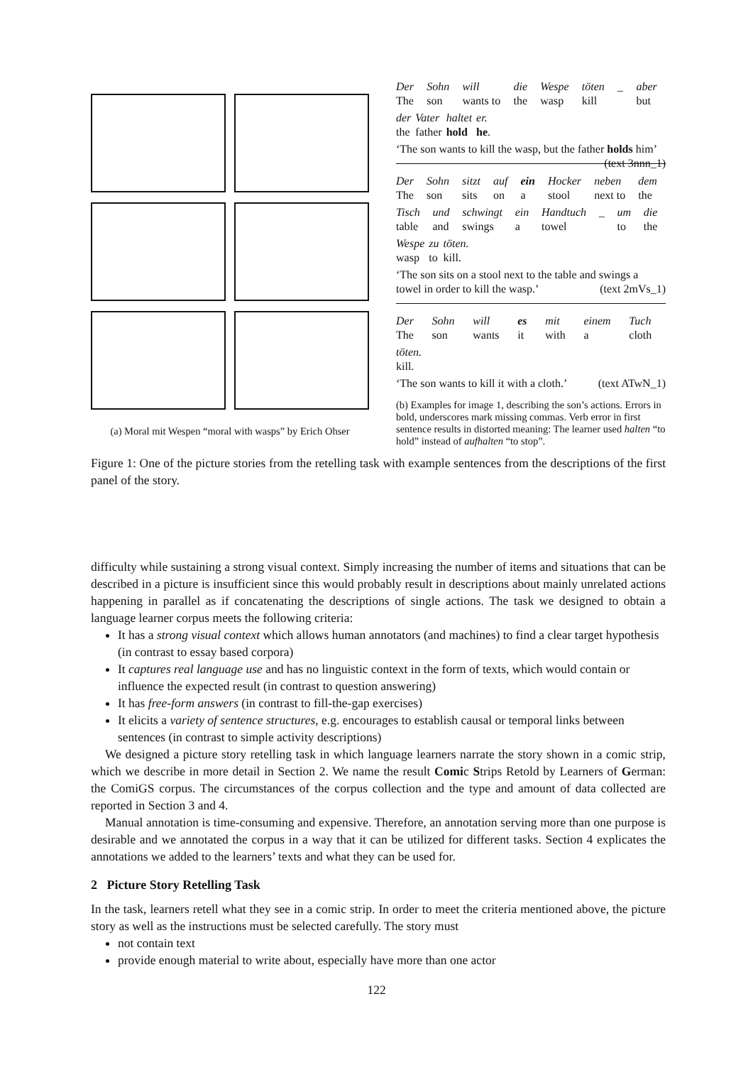(a) Moral mit Wespen “moral with wasps” by Erich Ohser
Der Sohn will die Wespe töten _ aber The son wants to the wasp kill but
der Vater haltet er. the father hold he.
‘The son wants to kill the wasp, but the father holds him’ (text 3nnn_1)
Der Sohn sitzt auf ein Hocker neben dem The son sits on a stool next to the
Tisch und schwingt ein Handtuch _ um die table and swings a towel to the
Wespe zu töten. wasp to kill.
‘The son sits on a stool next to the table and swings a towel in order to kill the wasp.’ (text 2mVs_1)
Der Sohn will es mit einem Tuch The son wants it with a cloth
töten.
kill.
‘The son wants to kill it with a cloth.’ (text ATwN_1)
(b) Examples for image 1, describing the son’s actions. Errors in bold, underscores mark missing commas. Verb error in first sentence results in distorted meaning: The learner used halten “to hold” instead of aufhalten “to stop”.
Figure 1: One of the picture stories from the retelling task with example sentences from the descriptions of the first panel of the story.
difficulty while sustaining a strong visual context. Simply increasing the number of items and situations that can be described in a picture is insufficient since this would probably result in descriptions about mainly unrelated actions happening in parallel as if concatenating the descriptions of single actions. The task we designed to obtain a language learner corpus meets the following criteria:
It has a strong visual context which allows human annotators (and machines) to find a clear target hypothesis (in contrast to essay based corpora)
It captures real language use and has no linguistic context in the form of texts, which would contain or influence the expected result (in contrast to question answering)
It has free-form answers (in contrast to fill-the-gap exercises)
It elicits a variety of sentence structures, e.g. encourages to establish causal or temporal links between sentences (in contrast to simple activity descriptions)
We designed a picture story retelling task in which language learners narrate the story shown in a comic strip, which we describe in more detail in Section 2. We name the result Comic Strips Retold by Learners of German: the ComiGS corpus. The circumstances of the corpus collection and the type and amount of data collected are reported in Section 3 and 4.
Manual annotation is time-consuming and expensive. Therefore, an annotation serving more than one purpose is desirable and we annotated the corpus in a way that it can be utilized for different tasks. Section 4 explicates the annotations we added to the learners’ texts and what they can be used for.
2 Picture Story Retelling Task
In the task, learners retell what they see in a comic strip. In order to meet the criteria mentioned above, the picture story as well as the instructions must be selected carefully. The story must
not contain text
provide enough material to write about, especially have more than one actor
122